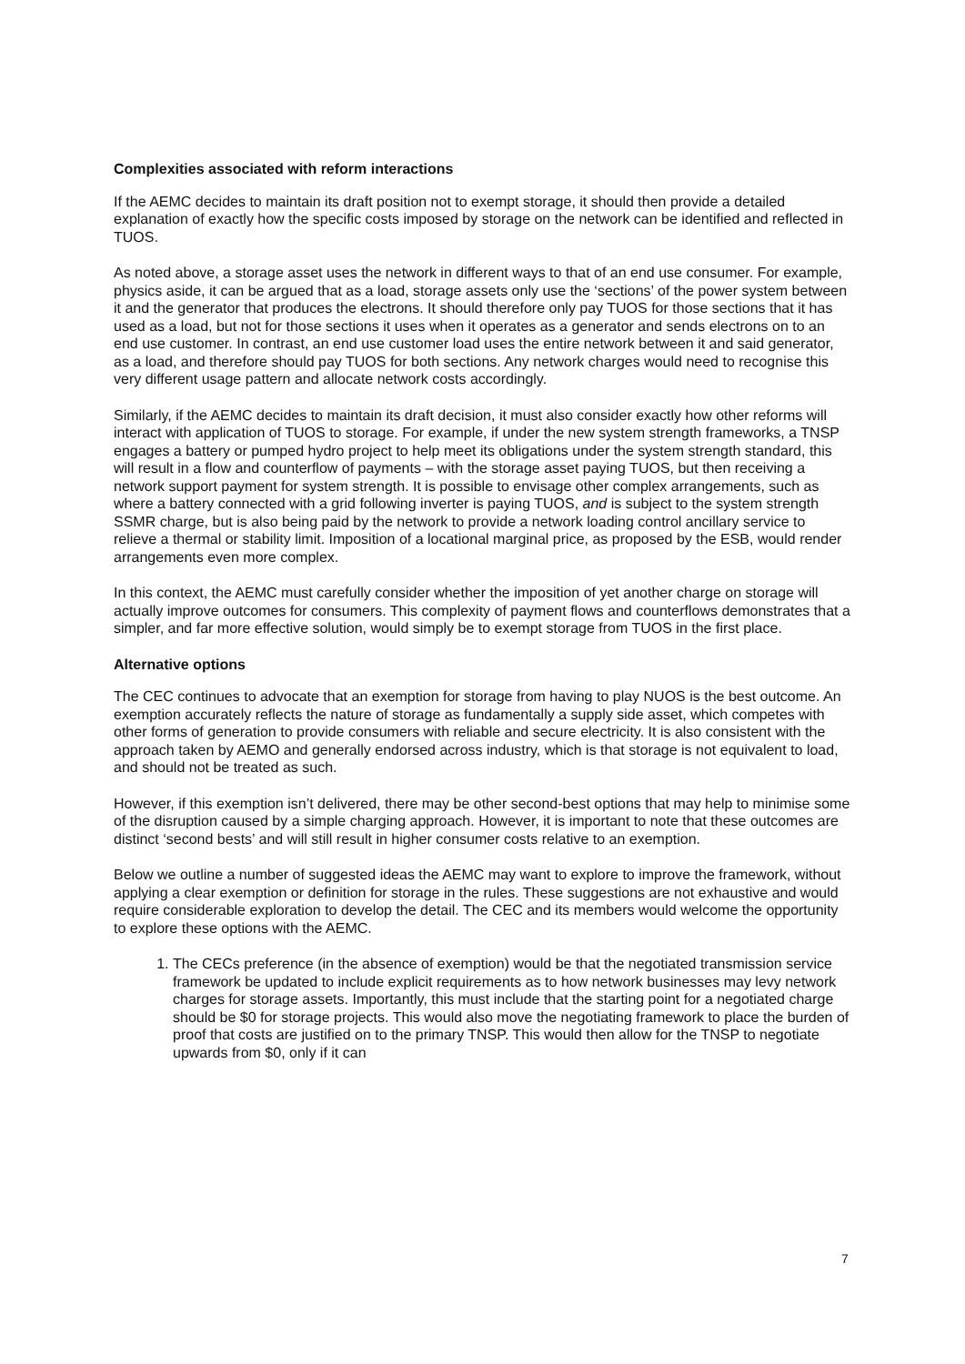Complexities associated with reform interactions
If the AEMC decides to maintain its draft position not to exempt storage, it should then provide a detailed explanation of exactly how the specific costs imposed by storage on the network can be identified and reflected in TUOS.
As noted above, a storage asset uses the network in different ways to that of an end use consumer. For example, physics aside, it can be argued that as a load, storage assets only use the ‘sections’ of the power system between it and the generator that produces the electrons. It should therefore only pay TUOS for those sections that it has used as a load, but not for those sections it uses when it operates as a generator and sends electrons on to an end use customer. In contrast, an end use customer load uses the entire network between it and said generator, as a load, and therefore should pay TUOS for both sections. Any network charges would need to recognise this very different usage pattern and allocate network costs accordingly.
Similarly, if the AEMC decides to maintain its draft decision, it must also consider exactly how other reforms will interact with application of TUOS to storage. For example, if under the new system strength frameworks, a TNSP engages a battery or pumped hydro project to help meet its obligations under the system strength standard, this will result in a flow and counterflow of payments – with the storage asset paying TUOS, but then receiving a network support payment for system strength. It is possible to envisage other complex arrangements, such as where a battery connected with a grid following inverter is paying TUOS, and is subject to the system strength SSMR charge, but is also being paid by the network to provide a network loading control ancillary service to relieve a thermal or stability limit. Imposition of a locational marginal price, as proposed by the ESB, would render arrangements even more complex.
In this context, the AEMC must carefully consider whether the imposition of yet another charge on storage will actually improve outcomes for consumers. This complexity of payment flows and counterflows demonstrates that a simpler, and far more effective solution, would simply be to exempt storage from TUOS in the first place.
Alternative options
The CEC continues to advocate that an exemption for storage from having to play NUOS is the best outcome. An exemption accurately reflects the nature of storage as fundamentally a supply side asset, which competes with other forms of generation to provide consumers with reliable and secure electricity. It is also consistent with the approach taken by AEMO and generally endorsed across industry, which is that storage is not equivalent to load, and should not be treated as such.
However, if this exemption isn’t delivered, there may be other second-best options that may help to minimise some of the disruption caused by a simple charging approach. However, it is important to note that these outcomes are distinct ‘second bests’ and will still result in higher consumer costs relative to an exemption.
Below we outline a number of suggested ideas the AEMC may want to explore to improve the framework, without applying a clear exemption or definition for storage in the rules. These suggestions are not exhaustive and would require considerable exploration to develop the detail. The CEC and its members would welcome the opportunity to explore these options with the AEMC.
1. The CECs preference (in the absence of exemption) would be that the negotiated transmission service framework be updated to include explicit requirements as to how network businesses may levy network charges for storage assets. Importantly, this must include that the starting point for a negotiated charge should be $0 for storage projects. This would also move the negotiating framework to place the burden of proof that costs are justified on to the primary TNSP. This would then allow for the TNSP to negotiate upwards from $0, only if it can
7